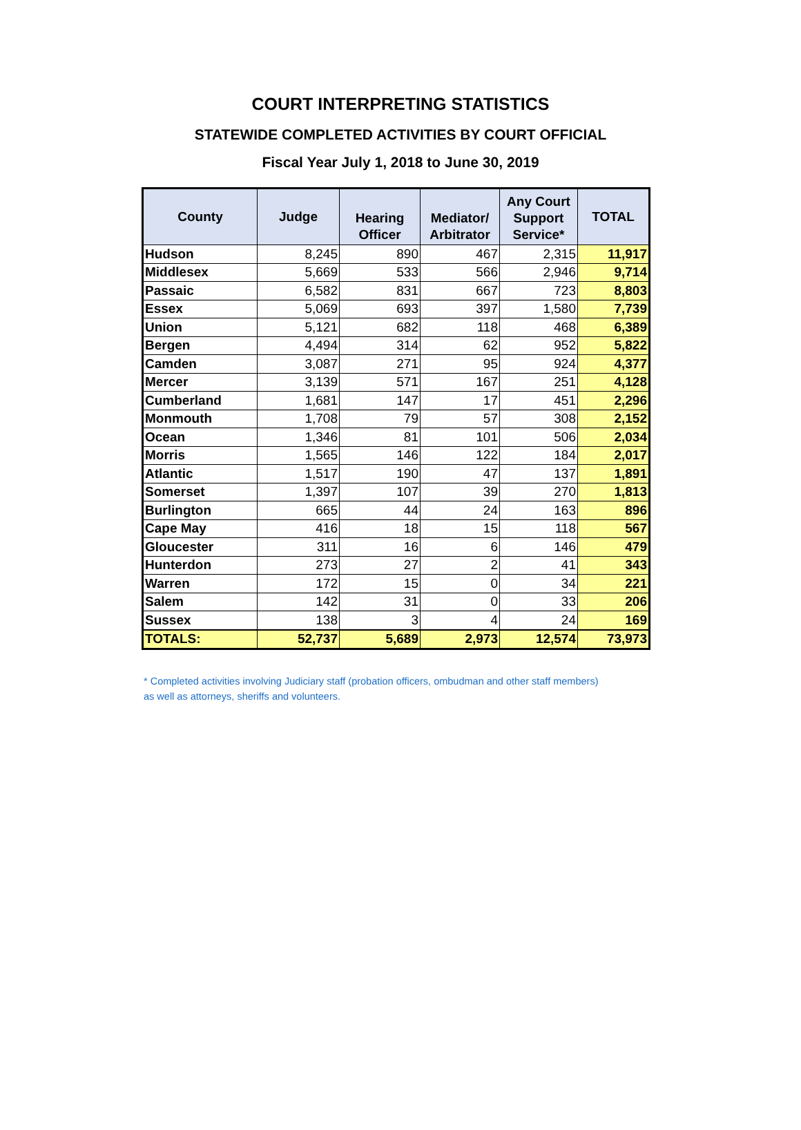COURT INTERPRETING STATISTICS
STATEWIDE COMPLETED ACTIVITIES BY COURT OFFICIAL
Fiscal Year July 1, 2018 to June 30, 2019
| County | Judge | Hearing Officer | Mediator/ Arbitrator | Any Court Support Service* | TOTAL |
| --- | --- | --- | --- | --- | --- |
| Hudson | 8,245 | 890 | 467 | 2,315 | 11,917 |
| Middlesex | 5,669 | 533 | 566 | 2,946 | 9,714 |
| Passaic | 6,582 | 831 | 667 | 723 | 8,803 |
| Essex | 5,069 | 693 | 397 | 1,580 | 7,739 |
| Union | 5,121 | 682 | 118 | 468 | 6,389 |
| Bergen | 4,494 | 314 | 62 | 952 | 5,822 |
| Camden | 3,087 | 271 | 95 | 924 | 4,377 |
| Mercer | 3,139 | 571 | 167 | 251 | 4,128 |
| Cumberland | 1,681 | 147 | 17 | 451 | 2,296 |
| Monmouth | 1,708 | 79 | 57 | 308 | 2,152 |
| Ocean | 1,346 | 81 | 101 | 506 | 2,034 |
| Morris | 1,565 | 146 | 122 | 184 | 2,017 |
| Atlantic | 1,517 | 190 | 47 | 137 | 1,891 |
| Somerset | 1,397 | 107 | 39 | 270 | 1,813 |
| Burlington | 665 | 44 | 24 | 163 | 896 |
| Cape May | 416 | 18 | 15 | 118 | 567 |
| Gloucester | 311 | 16 | 6 | 146 | 479 |
| Hunterdon | 273 | 27 | 2 | 41 | 343 |
| Warren | 172 | 15 | 0 | 34 | 221 |
| Salem | 142 | 31 | 0 | 33 | 206 |
| Sussex | 138 | 3 | 4 | 24 | 169 |
| TOTALS: | 52,737 | 5,689 | 2,973 | 12,574 | 73,973 |
* Completed activities involving Judiciary staff (probation officers, ombudman and other staff members)
as well as attorneys, sheriffs and volunteers.